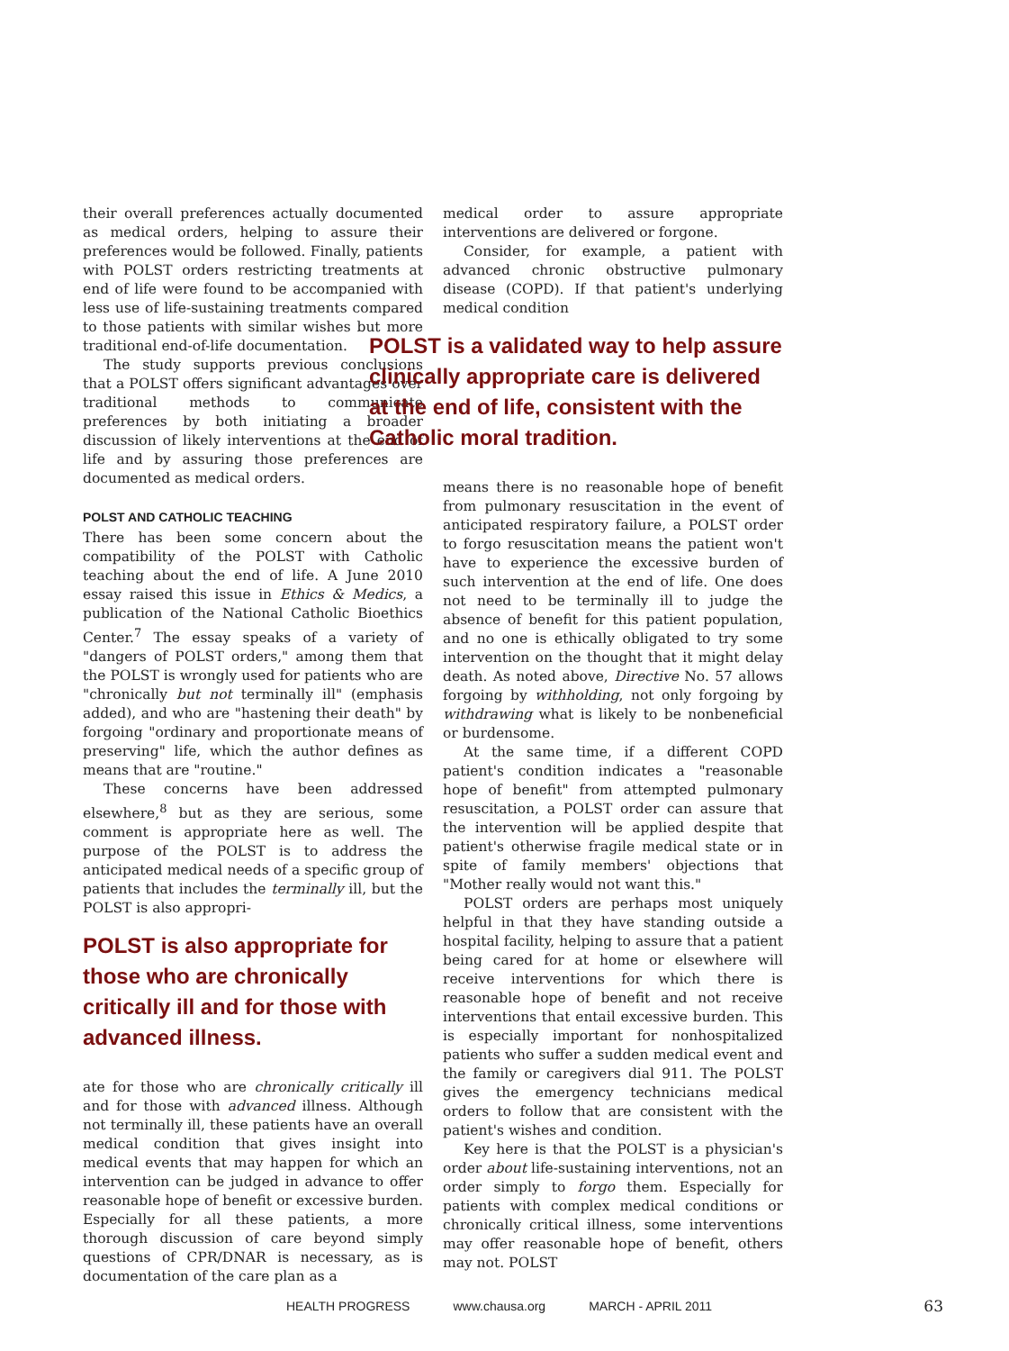their overall preferences actually documented as medical orders, helping to assure their preferences would be followed. Finally, patients with POLST orders restricting treatments at end of life were found to be accompanied with less use of life-sustaining treatments compared to those patients with similar wishes but more traditional end-of-life documentation.
The study supports previous conclusions that a POLST offers significant advantages over traditional methods to communicate preferences by both initiating a broader discussion of likely interventions at the end of life and by assuring those preferences are documented as medical orders.
POLST AND CATHOLIC TEACHING
There has been some concern about the compatibility of the POLST with Catholic teaching about the end of life. A June 2010 essay raised this issue in Ethics & Medics, a publication of the National Catholic Bioethics Center.<sup>7</sup> The essay speaks of a variety of "dangers of POLST orders," among them that the POLST is wrongly used for patients who are "chronically but not terminally ill" (emphasis added), and who are "hastening their death" by forgoing "ordinary and proportionate means of preserving" life, which the author defines as means that are "routine."
These concerns have been addressed elsewhere,<sup>8</sup> but as they are serious, some comment is appropriate here as well. The purpose of the POLST is to address the anticipated medical needs of a specific group of patients that includes the terminally ill, but the POLST is also appropri-
POLST is also appropriate for those who are chronically critically ill and for those with advanced illness.
ate for those who are chronically critically ill and for those with advanced illness. Although not terminally ill, these patients have an overall medical condition that gives insight into medical events that may happen for which an intervention can be judged in advance to offer reasonable hope of benefit or excessive burden. Especially for all these patients, a more thorough discussion of care beyond simply questions of CPR/DNAR is necessary, as is documentation of the care plan as a
medical order to assure appropriate interventions are delivered or forgone.
Consider, for example, a patient with advanced chronic obstructive pulmonary disease (COPD). If that patient's underlying medical condition
POLST is a validated way to help assure clinically appropriate care is delivered at the end of life, consistent with the Catholic moral tradition.
means there is no reasonable hope of benefit from pulmonary resuscitation in the event of anticipated respiratory failure, a POLST order to forgo resuscitation means the patient won't have to experience the excessive burden of such intervention at the end of life. One does not need to be terminally ill to judge the absence of benefit for this patient population, and no one is ethically obligated to try some intervention on the thought that it might delay death. As noted above, Directive No. 57 allows forgoing by withholding, not only forgoing by withdrawing what is likely to be nonbeneficial or burdensome.
At the same time, if a different COPD patient's condition indicates a "reasonable hope of benefit" from attempted pulmonary resuscitation, a POLST order can assure that the intervention will be applied despite that patient's otherwise fragile medical state or in spite of family members' objections that "Mother really would not want this."
POLST orders are perhaps most uniquely helpful in that they have standing outside a hospital facility, helping to assure that a patient being cared for at home or elsewhere will receive interventions for which there is reasonable hope of benefit and not receive interventions that entail excessive burden. This is especially important for nonhospitalized patients who suffer a sudden medical event and the family or caregivers dial 911. The POLST gives the emergency technicians medical orders to follow that are consistent with the patient's wishes and condition.
Key here is that the POLST is a physician's order about life-sustaining interventions, not an order simply to forgo them. Especially for patients with complex medical conditions or chronically critical illness, some interventions may offer reasonable hope of benefit, others may not. POLST
HEALTH PROGRESS www.chausa.org MARCH - APRIL 2011 63